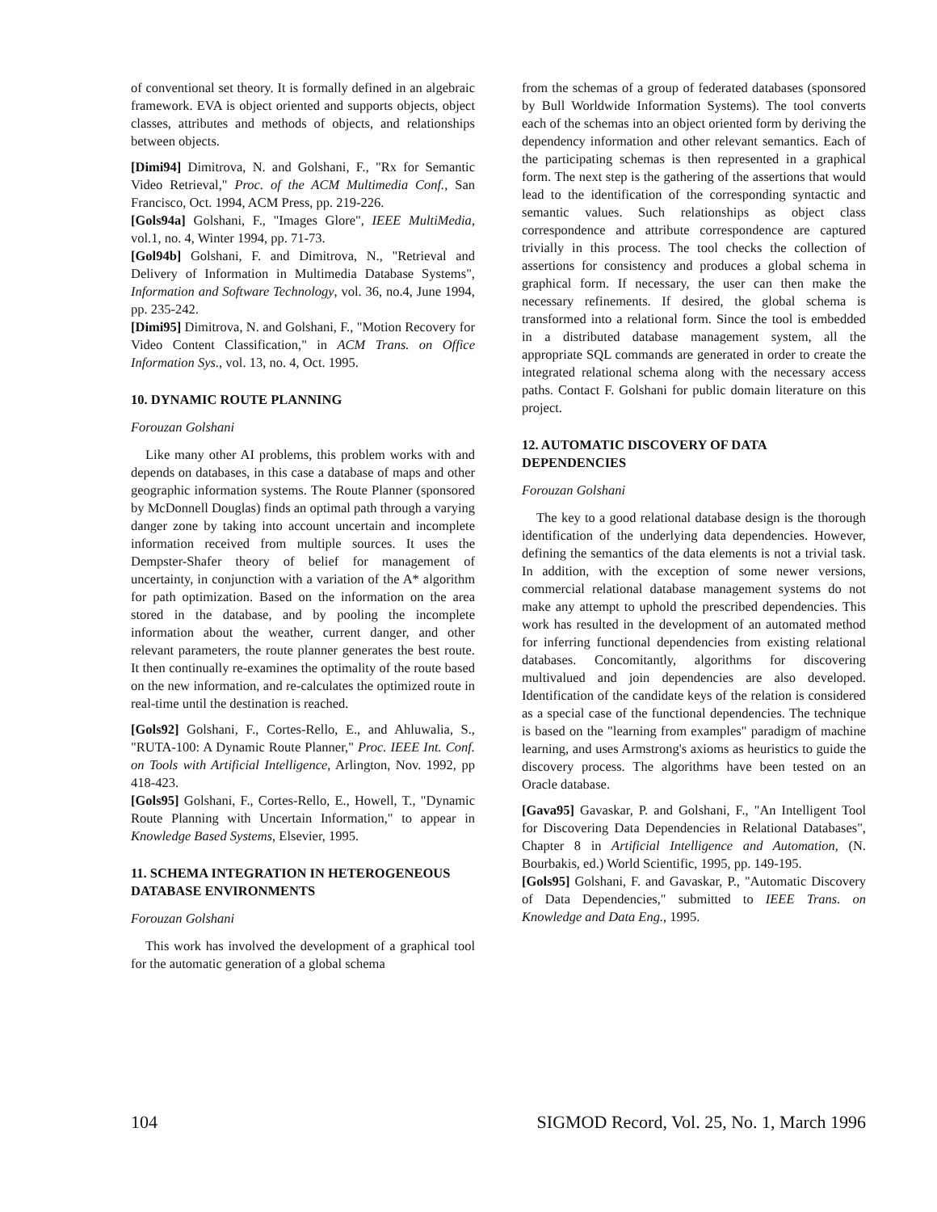of conventional set theory. It is formally defined in an algebraic framework. EVA is object oriented and supports objects, object classes, attributes and methods of objects, and relationships between objects.
[Dimi94] Dimitrova, N. and Golshani, F., "Rx for Semantic Video Retrieval," Proc. of the ACM Multimedia Conf., San Francisco, Oct. 1994, ACM Press, pp. 219-226.
[Gols94a] Golshani, F., "Images Glore", IEEE MultiMedia, vol.1, no. 4, Winter 1994, pp. 71-73.
[Gol94b] Golshani, F. and Dimitrova, N., "Retrieval and Delivery of Information in Multimedia Database Systems", Information and Software Technology, vol. 36, no.4, June 1994, pp. 235-242.
[Dimi95] Dimitrova, N. and Golshani, F., "Motion Recovery for Video Content Classification," in ACM Trans. on Office Information Sys., vol. 13, no. 4, Oct. 1995.
10. DYNAMIC ROUTE PLANNING
Forouzan Golshani
Like many other AI problems, this problem works with and depends on databases, in this case a database of maps and other geographic information systems. The Route Planner (sponsored by McDonnell Douglas) finds an optimal path through a varying danger zone by taking into account uncertain and incomplete information received from multiple sources. It uses the Dempster-Shafer theory of belief for management of uncertainty, in conjunction with a variation of the A* algorithm for path optimization. Based on the information on the area stored in the database, and by pooling the incomplete information about the weather, current danger, and other relevant parameters, the route planner generates the best route. It then continually re-examines the optimality of the route based on the new information, and re-calculates the optimized route in real-time until the destination is reached.
[Gols92] Golshani, F., Cortes-Rello, E., and Ahluwalia, S., "RUTA-100: A Dynamic Route Planner," Proc. IEEE Int. Conf. on Tools with Artificial Intelligence, Arlington, Nov. 1992, pp 418-423.
[Gols95] Golshani, F., Cortes-Rello, E., Howell, T., "Dynamic Route Planning with Uncertain Information," to appear in Knowledge Based Systems, Elsevier, 1995.
11. SCHEMA INTEGRATION IN HETEROGENEOUS DATABASE ENVIRONMENTS
Forouzan Golshani
This work has involved the development of a graphical tool for the automatic generation of a global schema
from the schemas of a group of federated databases (sponsored by Bull Worldwide Information Systems). The tool converts each of the schemas into an object oriented form by deriving the dependency information and other relevant semantics. Each of the participating schemas is then represented in a graphical form. The next step is the gathering of the assertions that would lead to the identification of the corresponding syntactic and semantic values. Such relationships as object class correspondence and attribute correspondence are captured trivially in this process. The tool checks the collection of assertions for consistency and produces a global schema in graphical form. If necessary, the user can then make the necessary refinements. If desired, the global schema is transformed into a relational form. Since the tool is embedded in a distributed database management system, all the appropriate SQL commands are generated in order to create the integrated relational schema along with the necessary access paths. Contact F. Golshani for public domain literature on this project.
12. AUTOMATIC DISCOVERY OF DATA DEPENDENCIES
Forouzan Golshani
The key to a good relational database design is the thorough identification of the underlying data dependencies. However, defining the semantics of the data elements is not a trivial task. In addition, with the exception of some newer versions, commercial relational database management systems do not make any attempt to uphold the prescribed dependencies. This work has resulted in the development of an automated method for inferring functional dependencies from existing relational databases. Concomitantly, algorithms for discovering multivalued and join dependencies are also developed. Identification of the candidate keys of the relation is considered as a special case of the functional dependencies. The technique is based on the "learning from examples" paradigm of machine learning, and uses Armstrong's axioms as heuristics to guide the discovery process. The algorithms have been tested on an Oracle database.
[Gava95] Gavaskar, P. and Golshani, F., "An Intelligent Tool for Discovering Data Dependencies in Relational Databases", Chapter 8 in Artificial Intelligence and Automation, (N. Bourbakis, ed.) World Scientific, 1995, pp. 149-195.
[Gols95] Golshani, F. and Gavaskar, P., "Automatic Discovery of Data Dependencies," submitted to IEEE Trans. on Knowledge and Data Eng., 1995.
104 SIGMOD Record, Vol. 25, No. 1, March 1996